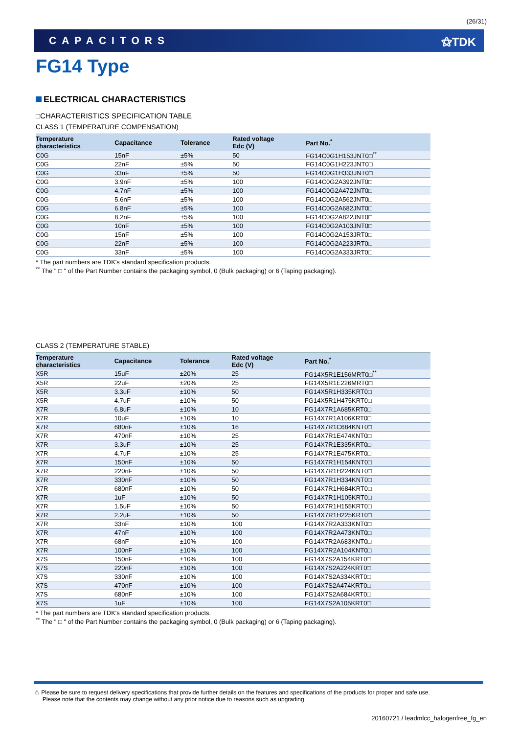(26/31)
CAPACITORS ⚝TDK
FG14 Type
ELECTRICAL CHARACTERISTICS
□CHARACTERISTICS SPECIFICATION TABLE
CLASS 1 (TEMPERATURE COMPENSATION)
| Temperature characteristics | Capacitance | Tolerance | Rated voltage Edc (V) | Part No.<sup>*</sup> |
| --- | --- | --- | --- | --- |
| C0G | 15nF | ±5% | 50 | FG14C0G1H153JNT0□<sup>**</sup> |
| C0G | 22nF | ±5% | 50 | FG14C0G1H223JNT0□ |
| C0G | 33nF | ±5% | 50 | FG14C0G1H333JNT0□ |
| C0G | 3.9nF | ±5% | 100 | FG14C0G2A392JNT0□ |
| C0G | 4.7nF | ±5% | 100 | FG14C0G2A472JNT0□ |
| C0G | 5.6nF | ±5% | 100 | FG14C0G2A562JNT0□ |
| C0G | 6.8nF | ±5% | 100 | FG14C0G2A682JNT0□ |
| C0G | 8.2nF | ±5% | 100 | FG14C0G2A822JNT0□ |
| C0G | 10nF | ±5% | 100 | FG14C0G2A103JNT0□ |
| C0G | 15nF | ±5% | 100 | FG14C0G2A153JRT0□ |
| C0G | 22nF | ±5% | 100 | FG14C0G2A223JRT0□ |
| C0G | 33nF | ±5% | 100 | FG14C0G2A333JRT0□ |
* The part numbers are TDK's standard specification products.
<sup>**</sup> The " □ " of the Part Number contains the packaging symbol, 0 (Bulk packaging) or 6 (Taping packaging).
CLASS 2 (TEMPERATURE STABLE)
| Temperature characteristics | Capacitance | Tolerance | Rated voltage Edc (V) | Part No.<sup>*</sup> |
| --- | --- | --- | --- | --- |
| X5R | 15uF | ±20% | 25 | FG14X5R1E156MRT0□<sup>**</sup> |
| X5R | 22uF | ±20% | 25 | FG14X5R1E226MRT0□ |
| X5R | 3.3uF | ±10% | 50 | FG14X5R1H335KRT0□ |
| X5R | 4.7uF | ±10% | 50 | FG14X5R1H475KRT0□ |
| X7R | 6.8uF | ±10% | 10 | FG14X7R1A685KRT0□ |
| X7R | 10uF | ±10% | 10 | FG14X7R1A106KRT0□ |
| X7R | 680nF | ±10% | 16 | FG14X7R1C684KNT0□ |
| X7R | 470nF | ±10% | 25 | FG14X7R1E474KNT0□ |
| X7R | 3.3uF | ±10% | 25 | FG14X7R1E335KRT0□ |
| X7R | 4.7uF | ±10% | 25 | FG14X7R1E475KRT0□ |
| X7R | 150nF | ±10% | 50 | FG14X7R1H154KNT0□ |
| X7R | 220nF | ±10% | 50 | FG14X7R1H224KNT0□ |
| X7R | 330nF | ±10% | 50 | FG14X7R1H334KNT0□ |
| X7R | 680nF | ±10% | 50 | FG14X7R1H684KRT0□ |
| X7R | 1uF | ±10% | 50 | FG14X7R1H105KRT0□ |
| X7R | 1.5uF | ±10% | 50 | FG14X7R1H155KRT0□ |
| X7R | 2.2uF | ±10% | 50 | FG14X7R1H225KRT0□ |
| X7R | 33nF | ±10% | 100 | FG14X7R2A333KNT0□ |
| X7R | 47nF | ±10% | 100 | FG14X7R2A473KNT0□ |
| X7R | 68nF | ±10% | 100 | FG14X7R2A683KNT0□ |
| X7R | 100nF | ±10% | 100 | FG14X7R2A104KNT0□ |
| X7S | 150nF | ±10% | 100 | FG14X7S2A154KRT0□ |
| X7S | 220nF | ±10% | 100 | FG14X7S2A224KRT0□ |
| X7S | 330nF | ±10% | 100 | FG14X7S2A334KRT0□ |
| X7S | 470nF | ±10% | 100 | FG14X7S2A474KRT0□ |
| X7S | 680nF | ±10% | 100 | FG14X7S2A684KRT0□ |
| X7S | 1uF | ±10% | 100 | FG14X7S2A105KRT0□ |
* The part numbers are TDK's standard specification products.
<sup>**</sup> The " □ " of the Part Number contains the packaging symbol, 0 (Bulk packaging) or 6 (Taping packaging).
⚠ Please be sure to request delivery specifications that provide further details on the features and specifications of the products for proper and safe use.
Please note that the contents may change without any prior notice due to reasons such as upgrading.
20160721 / leadmlcc_halogenfree_fg_en